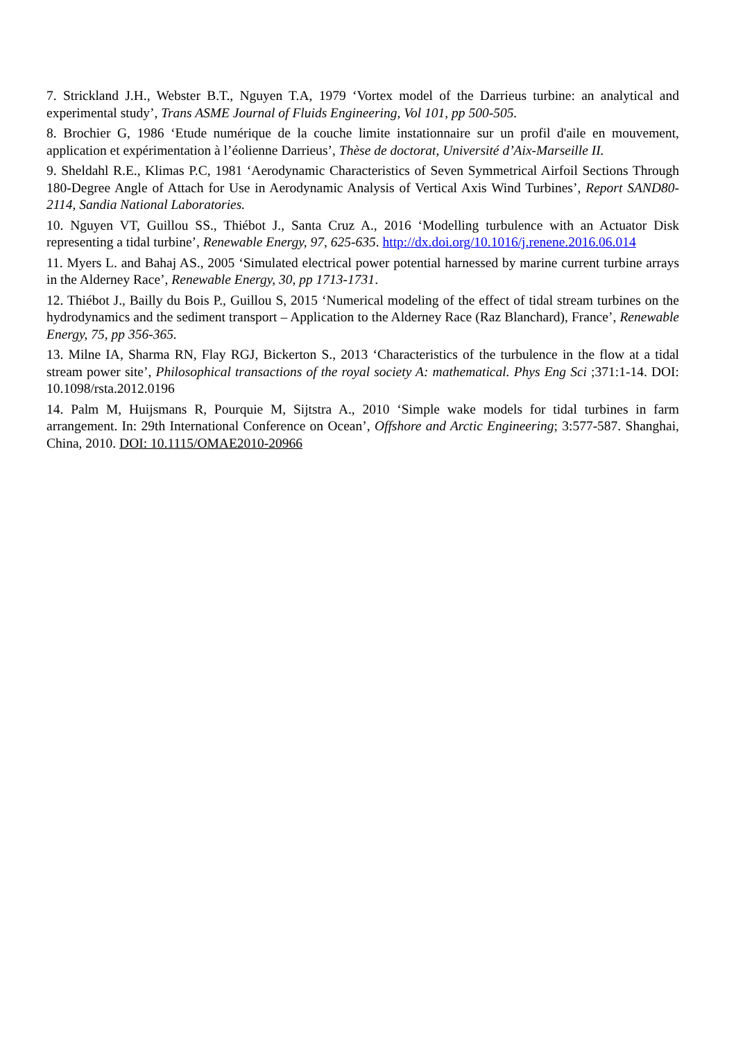7. Strickland J.H., Webster B.T., Nguyen T.A, 1979 ‘Vortex model of the Darrieus turbine: an analytical and experimental study’, Trans ASME Journal of Fluids Engineering, Vol 101, pp 500-505.
8. Brochier G, 1986 ‘Etude numérique de la couche limite instationnaire sur un profil d'aile en mouvement, application et expérimentation à l’éolienne Darrieus’, Thèse de doctorat, Université d’Aix-Marseille II.
9. Sheldahl R.E., Klimas P.C, 1981 ‘Aerodynamic Characteristics of Seven Symmetrical Airfoil Sections Through 180-Degree Angle of Attach for Use in Aerodynamic Analysis of Vertical Axis Wind Turbines’, Report SAND80-2114, Sandia National Laboratories.
10. Nguyen VT, Guillou SS., Thiébot J., Santa Cruz A., 2016 ‘Modelling turbulence with an Actuator Disk representing a tidal turbine’, Renewable Energy, 97, 625-635. http://dx.doi.org/10.1016/j.renene.2016.06.014
11. Myers L. and Bahaj AS., 2005 ‘Simulated electrical power potential harnessed by marine current turbine arrays in the Alderney Race’, Renewable Energy, 30, pp 1713-1731.
12. Thiébot J., Bailly du Bois P., Guillou S, 2015 ‘Numerical modeling of the effect of tidal stream turbines on the hydrodynamics and the sediment transport – Application to the Alderney Race (Raz Blanchard), France’, Renewable Energy, 75, pp 356-365.
13. Milne IA, Sharma RN, Flay RGJ, Bickerton S., 2013 ‘Characteristics of the turbulence in the flow at a tidal stream power site’, Philosophical transactions of the royal society A: mathematical. Phys Eng Sci ;371:1-14. DOI: 10.1098/rsta.2012.0196
14. Palm M, Huijsmans R, Pourquie M, Sijtstra A., 2010 ‘Simple wake models for tidal turbines in farm arrangement. In: 29th International Conference on Ocean’, Offshore and Arctic Engineering; 3:577-587. Shanghai, China, 2010. DOI: 10.1115/OMAE2010-20966